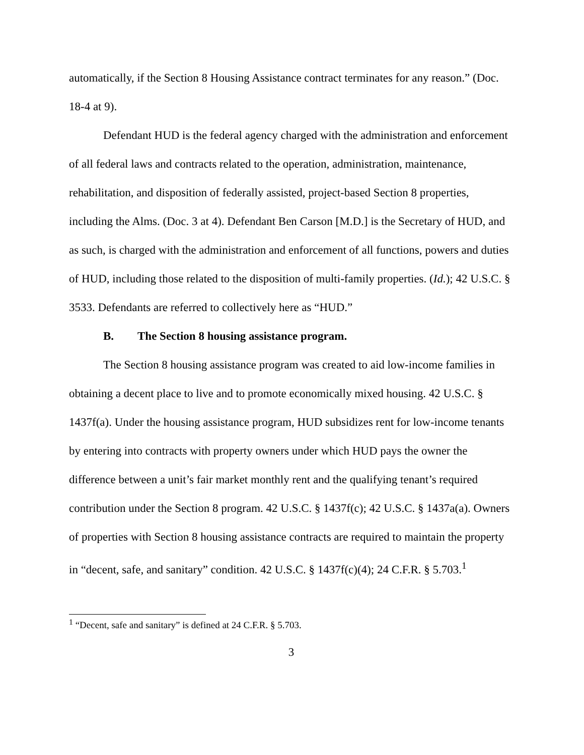automatically, if the Section 8 Housing Assistance contract terminates for any reason.” (Doc. 18-4 at 9).
Defendant HUD is the federal agency charged with the administration and enforcement of all federal laws and contracts related to the operation, administration, maintenance, rehabilitation, and disposition of federally assisted, project-based Section 8 properties, including the Alms. (Doc. 3 at 4). Defendant Ben Carson [M.D.] is the Secretary of HUD, and as such, is charged with the administration and enforcement of all functions, powers and duties of HUD, including those related to the disposition of multi-family properties. (Id.); 42 U.S.C. § 3533. Defendants are referred to collectively here as “HUD.”
B. The Section 8 housing assistance program.
The Section 8 housing assistance program was created to aid low-income families in obtaining a decent place to live and to promote economically mixed housing. 42 U.S.C. § 1437f(a). Under the housing assistance program, HUD subsidizes rent for low-income tenants by entering into contracts with property owners under which HUD pays the owner the difference between a unit’s fair market monthly rent and the qualifying tenant’s required contribution under the Section 8 program. 42 U.S.C. § 1437f(c); 42 U.S.C. § 1437a(a). Owners of properties with Section 8 housing assistance contracts are required to maintain the property in “decent, safe, and sanitary” condition. 42 U.S.C. § 1437f(c)(4); 24 C.F.R. § 5.703.<sup>1</sup>
<sup>1</sup> “Decent, safe and sanitary” is defined at 24 C.F.R. § 5.703.
3